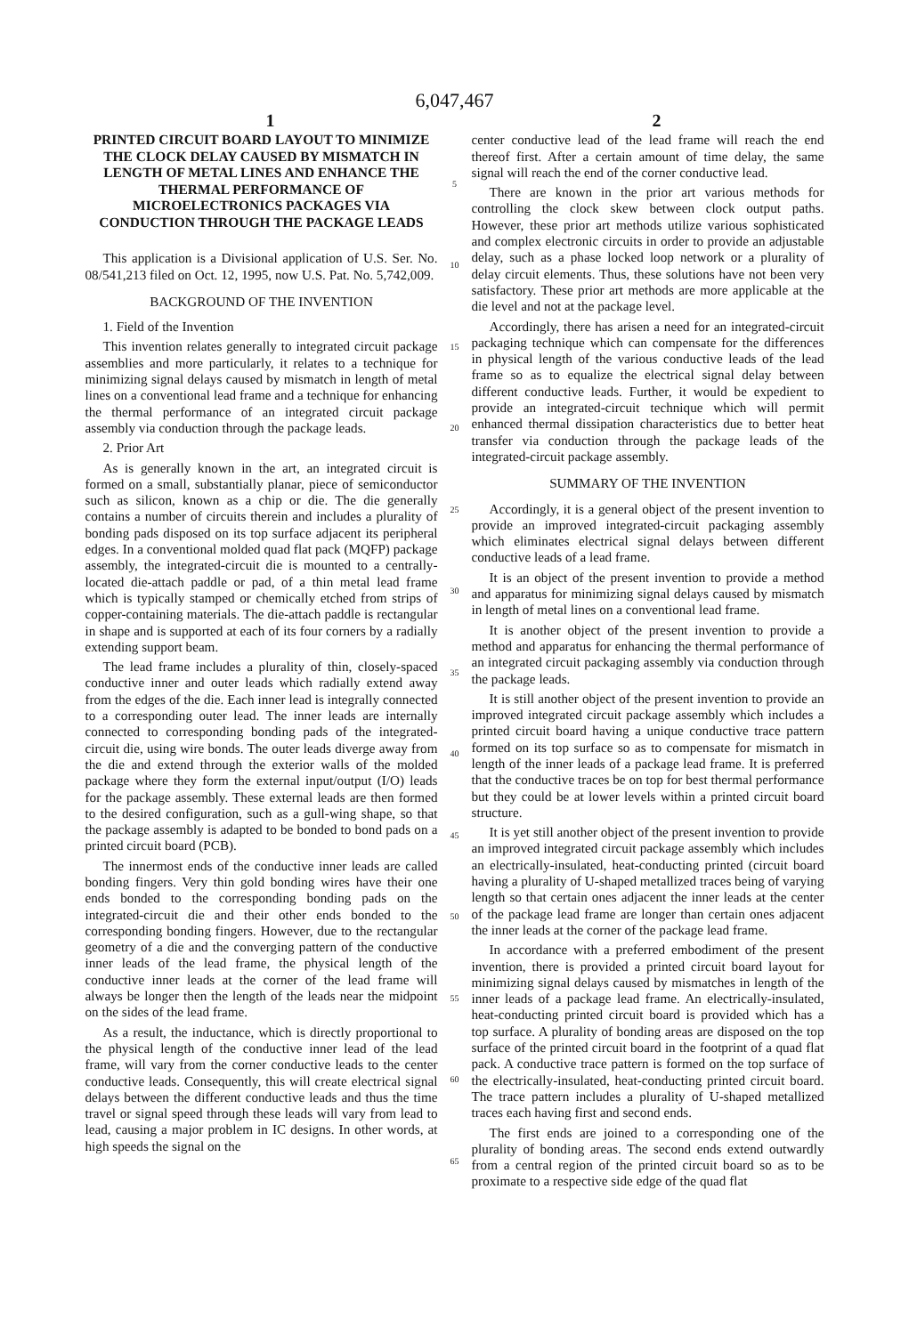6,047,467
1
PRINTED CIRCUIT BOARD LAYOUT TO MINIMIZE THE CLOCK DELAY CAUSED BY MISMATCH IN LENGTH OF METAL LINES AND ENHANCE THE THERMAL PERFORMANCE OF MICROELECTRONICS PACKAGES VIA CONDUCTION THROUGH THE PACKAGE LEADS
This application is a Divisional application of U.S. Ser. No. 08/541,213 filed on Oct. 12, 1995, now U.S. Pat. No. 5,742,009.
BACKGROUND OF THE INVENTION
1. Field of the Invention
This invention relates generally to integrated circuit package assemblies and more particularly, it relates to a technique for minimizing signal delays caused by mismatch in length of metal lines on a conventional lead frame and a technique for enhancing the thermal performance of an integrated circuit package assembly via conduction through the package leads.
2. Prior Art
As is generally known in the art, an integrated circuit is formed on a small, substantially planar, piece of semiconductor such as silicon, known as a chip or die. The die generally contains a number of circuits therein and includes a plurality of bonding pads disposed on its top surface adjacent its peripheral edges. In a conventional molded quad flat pack (MQFP) package assembly, the integrated-circuit die is mounted to a centrally-located die-attach paddle or pad, of a thin metal lead frame which is typically stamped or chemically etched from strips of copper-containing materials. The die-attach paddle is rectangular in shape and is supported at each of its four corners by a radially extending support beam.
The lead frame includes a plurality of thin, closely-spaced conductive inner and outer leads which radially extend away from the edges of the die. Each inner lead is integrally connected to a corresponding outer lead. The inner leads are internally connected to corresponding bonding pads of the integrated-circuit die, using wire bonds. The outer leads diverge away from the die and extend through the exterior walls of the molded package where they form the external input/output (I/O) leads for the package assembly. These external leads are then formed to the desired configuration, such as a gull-wing shape, so that the package assembly is adapted to be bonded to bond pads on a printed circuit board (PCB).
The innermost ends of the conductive inner leads are called bonding fingers. Very thin gold bonding wires have their one ends bonded to the corresponding bonding pads on the integrated-circuit die and their other ends bonded to the corresponding bonding fingers. However, due to the rectangular geometry of a die and the converging pattern of the conductive inner leads of the lead frame, the physical length of the conductive inner leads at the corner of the lead frame will always be longer then the length of the leads near the midpoint on the sides of the lead frame.
As a result, the inductance, which is directly proportional to the physical length of the conductive inner lead of the lead frame, will vary from the corner conductive leads to the center conductive leads. Consequently, this will create electrical signal delays between the different conductive leads and thus the time travel or signal speed through these leads will vary from lead to lead, causing a major problem in IC designs. In other words, at high speeds the signal on the
5
10
15
20
25
30
35
40
45
50
55
60
65
2
center conductive lead of the lead frame will reach the end thereof first. After a certain amount of time delay, the same signal will reach the end of the corner conductive lead.
There are known in the prior art various methods for controlling the clock skew between clock output paths. However, these prior art methods utilize various sophisticated and complex electronic circuits in order to provide an adjustable delay, such as a phase locked loop network or a plurality of delay circuit elements. Thus, these solutions have not been very satisfactory. These prior art methods are more applicable at the die level and not at the package level.
Accordingly, there has arisen a need for an integrated-circuit packaging technique which can compensate for the differences in physical length of the various conductive leads of the lead frame so as to equalize the electrical signal delay between different conductive leads. Further, it would be expedient to provide an integrated-circuit technique which will permit enhanced thermal dissipation characteristics due to better heat transfer via conduction through the package leads of the integrated-circuit package assembly.
SUMMARY OF THE INVENTION
Accordingly, it is a general object of the present invention to provide an improved integrated-circuit packaging assembly which eliminates electrical signal delays between different conductive leads of a lead frame.
It is an object of the present invention to provide a method and apparatus for minimizing signal delays caused by mismatch in length of metal lines on a conventional lead frame.
It is another object of the present invention to provide a method and apparatus for enhancing the thermal performance of an integrated circuit packaging assembly via conduction through the package leads.
It is still another object of the present invention to provide an improved integrated circuit package assembly which includes a printed circuit board having a unique conductive trace pattern formed on its top surface so as to compensate for mismatch in length of the inner leads of a package lead frame. It is preferred that the conductive traces be on top for best thermal performance but they could be at lower levels within a printed circuit board structure.
It is yet still another object of the present invention to provide an improved integrated circuit package assembly which includes an electrically-insulated, heat-conducting printed (circuit board having a plurality of U-shaped metallized traces being of varying length so that certain ones adjacent the inner leads at the center of the package lead frame are longer than certain ones adjacent the inner leads at the corner of the package lead frame.
In accordance with a preferred embodiment of the present invention, there is provided a printed circuit board layout for minimizing signal delays caused by mismatches in length of the inner leads of a package lead frame. An electrically-insulated, heat-conducting printed circuit board is provided which has a top surface. A plurality of bonding areas are disposed on the top surface of the printed circuit board in the footprint of a quad flat pack. A conductive trace pattern is formed on the top surface of the electrically-insulated, heat-conducting printed circuit board. The trace pattern includes a plurality of U-shaped metallized traces each having first and second ends.
The first ends are joined to a corresponding one of the plurality of bonding areas. The second ends extend outwardly from a central region of the printed circuit board so as to be proximate to a respective side edge of the quad flat